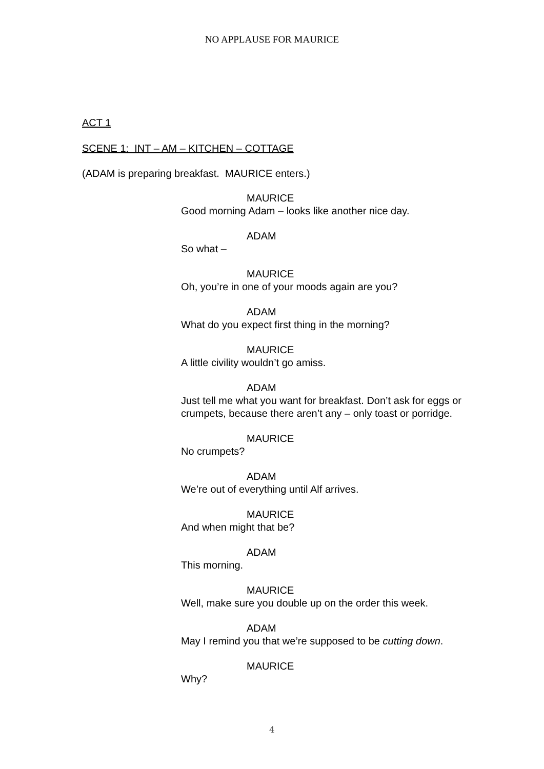NO APPLAUSE FOR MAURICE
ACT 1
SCENE 1: INT – AM – KITCHEN – COTTAGE
(ADAM is preparing breakfast. MAURICE enters.)
MAURICE
Good morning Adam – looks like another nice day.
ADAM
So what –
MAURICE
Oh, you’re in one of your moods again are you?
ADAM
What do you expect first thing in the morning?
MAURICE
A little civility wouldn’t go amiss.
ADAM
Just tell me what you want for breakfast. Don’t ask for eggs or crumpets, because there aren’t any – only toast or porridge.
MAURICE
No crumpets?
ADAM
We’re out of everything until Alf arrives.
MAURICE
And when might that be?
ADAM
This morning.
MAURICE
Well, make sure you double up on the order this week.
ADAM
May I remind you that we’re supposed to be cutting down.
MAURICE
Why?
4